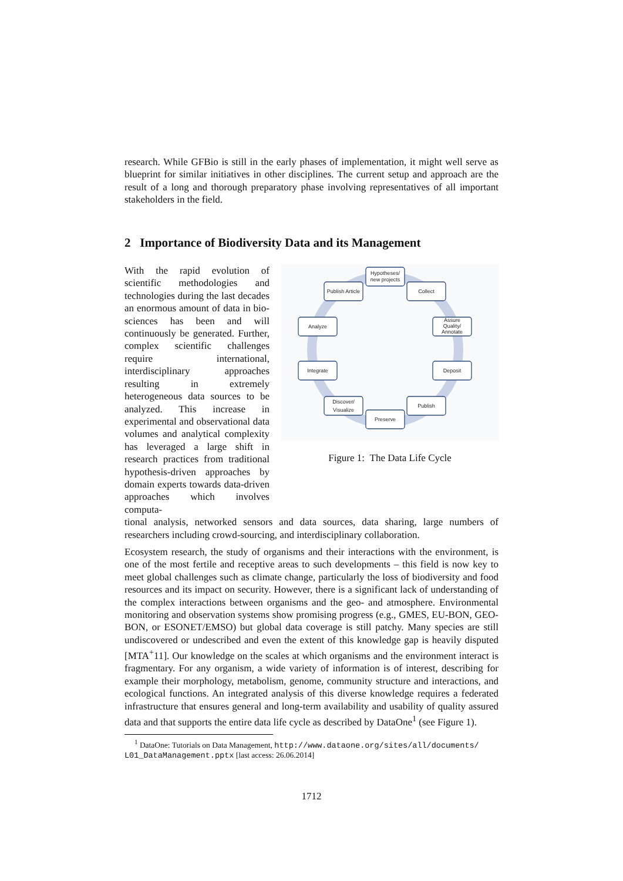research. While GFBio is still in the early phases of implementation, it might well serve as blueprint for similar initiatives in other disciplines. The current setup and approach are the result of a long and thorough preparatory phase involving representatives of all important stakeholders in the field.
2 Importance of Biodiversity Data and its Management
With the rapid evolution of scientific methodologies and technologies during the last decades an enormous amount of data in bio-sciences has been and will continuously be generated. Further, complex scientific challenges require international, interdisciplinary approaches resulting in extremely heterogeneous data sources to be analyzed. This increase in experimental and observational data volumes and analytical complexity has leveraged a large shift in research practices from traditional hypothesis-driven approaches by domain experts towards data-driven approaches which involves computa-
Hypotheses/
new projects
Publish Article
Collect
Analyze
Assure
Quality/
Annotate
Integrate
Deposit
Discover/
Visualize
Publish
Preserve
Figure 1: The Data Life Cycle
tional analysis, networked sensors and data sources, data sharing, large numbers of researchers including crowd-sourcing, and interdisciplinary collaboration.
Ecosystem research, the study of organisms and their interactions with the environment, is one of the most fertile and receptive areas to such developments – this field is now key to meet global challenges such as climate change, particularly the loss of biodiversity and food resources and its impact on security. However, there is a significant lack of understanding of the complex interactions between organisms and the geo- and atmosphere. Environmental monitoring and observation systems show promising progress (e.g., GMES, EU-BON, GEO-BON, or ESONET/EMSO) but global data coverage is still patchy. Many species are still undiscovered or undescribed and even the extent of this knowledge gap is heavily disputed [MTA<sup>+</sup>11]. Our knowledge on the scales at which organisms and the environment interact is fragmentary. For any organism, a wide variety of information is of interest, describing for example their morphology, metabolism, genome, community structure and interactions, and ecological functions. An integrated analysis of this diverse knowledge requires a federated infrastructure that ensures general and long-term availability and usability of quality assured data and that supports the entire data life cycle as described by DataOne<sup>1</sup> (see Figure 1).
<sup>1</sup> DataOne: Tutorials on Data Management, http://www.dataone.org/sites/all/documents/ L01_DataManagement.pptx [last access: 26.06.2014]
1712